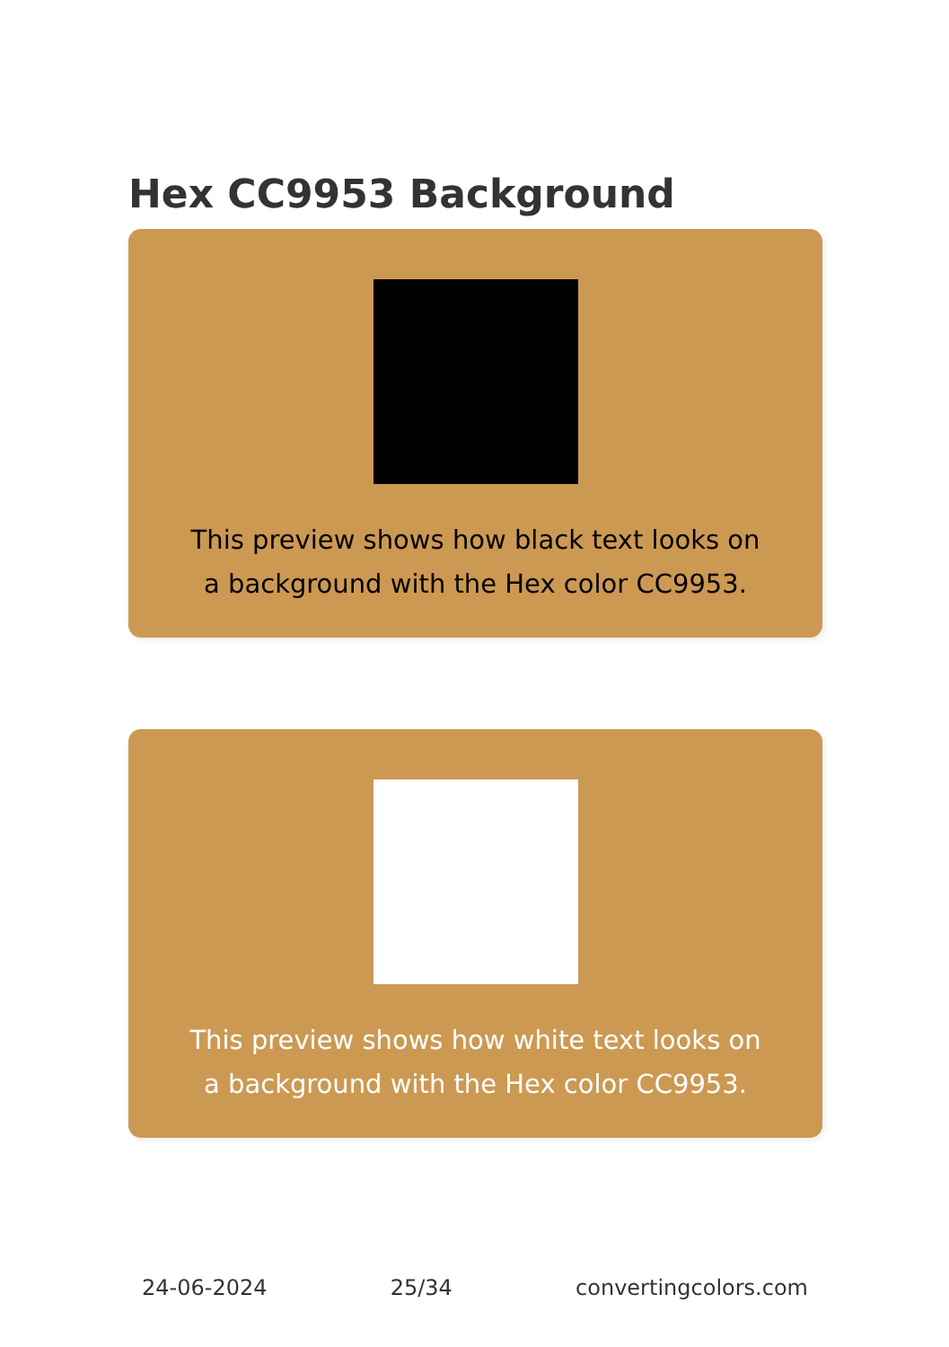Hex CC9953 Background
This preview shows how black text looks on a background with the Hex color CC9953.
This preview shows how white text looks on a background with the Hex color CC9953.
24-06-2024 25/34 convertingcolors.com